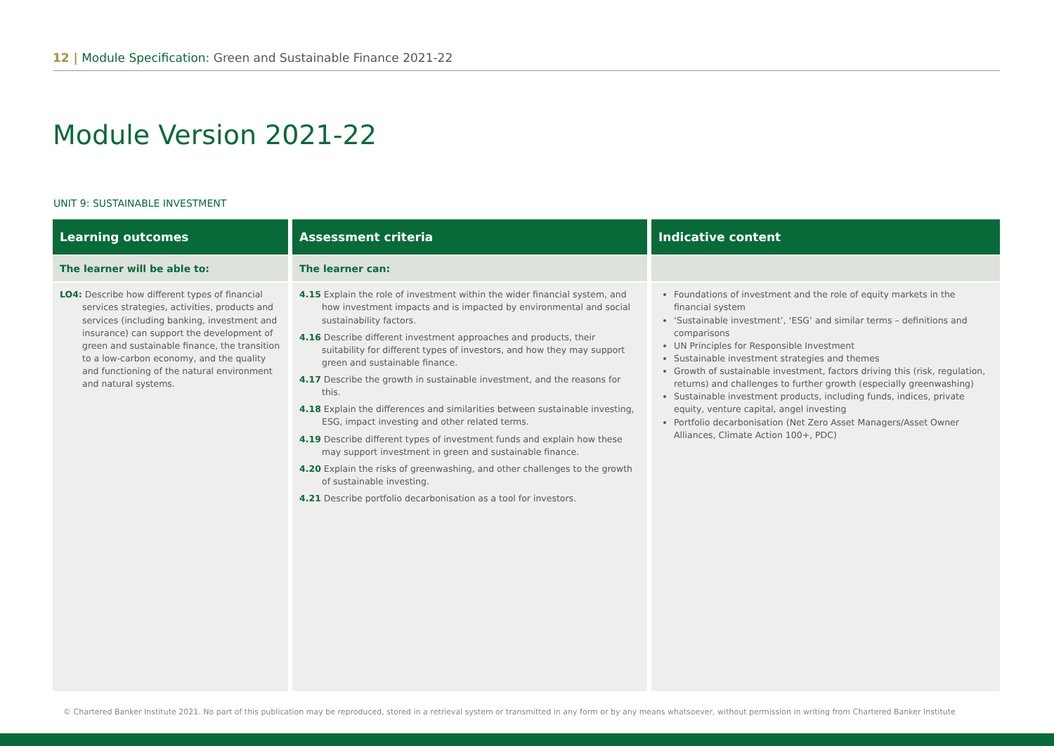12 | Module Specification: Green and Sustainable Finance 2021-22
Module Version 2021-22
UNIT 9: SUSTAINABLE INVESTMENT
| Learning outcomes | Assessment criteria | Indicative content |
| --- | --- | --- |
| The learner will be able to: | The learner can: | |
| LO4: Describe how different types of financial services strategies, activities, products and services (including banking, investment and insurance) can support the development of green and sustainable finance, the transition to a low-carbon economy, and the quality and functioning of the natural environment and natural systems. | 4.15 Explain the role of investment within the wider financial system, and how investment impacts and is impacted by environmental and social sustainability factors. 4.16 Describe different investment approaches and products, their suitability for different types of investors, and how they may support green and sustainable finance. 4.17 Describe the growth in sustainable investment, and the reasons for this. 4.18 Explain the differences and similarities between sustainable investing, ESG, impact investing and other related terms. 4.19 Describe different types of investment funds and explain how these may support investment in green and sustainable finance. 4.20 Explain the risks of greenwashing, and other challenges to the growth of sustainable investing. 4.21 Describe portfolio decarbonisation as a tool for investors. | Foundations of investment and the role of equity markets in the financial system ‘Sustainable investment’, ‘ESG’ and similar terms – definitions and comparisons UN Principles for Responsible Investment Sustainable investment strategies and themes Growth of sustainable investment, factors driving this (risk, regulation, returns) and challenges to further growth (especially greenwashing) Sustainable investment products, including funds, indices, private equity, venture capital, angel investing Portfolio decarbonisation (Net Zero Asset Managers/Asset Owner Alliances, Climate Action 100+, PDC) |
© Chartered Banker Institute 2021. No part of this publication may be reproduced, stored in a retrieval system or transmitted in any form or by any means whatsoever, without permission in writing from Chartered Banker Institute